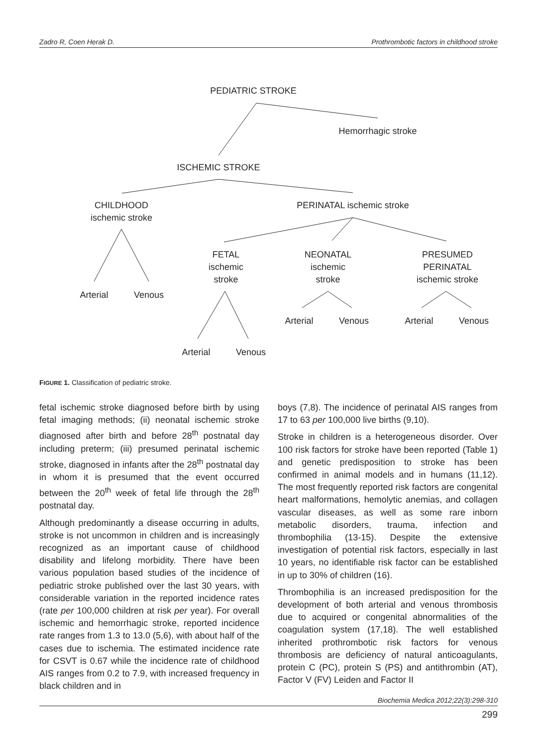Zadro R, Coen Herak D. Prothrombotic factors in childhood stroke
PEDIATRIC STROKE
Hemorrhagic stroke
ISCHEMIC STROKE
CHILDHOOD
ischemic stroke
PERINATAL ischemic stroke
FETAL
ischemic
stroke
NEONATAL
ischemic
stroke
PRESUMED
PERINATAL
ischemic stroke
Arterial
Venous
Arterial
Venous
Arterial
Venous
Arterial
Venous
FIGURE 1. Classification of pediatric stroke.
fetal ischemic stroke diagnosed before birth by using fetal imaging methods; (ii) neonatal ischemic stroke diagnosed after birth and before 28<sup>th</sup> postnatal day including preterm; (iii) presumed perinatal ischemic stroke, diagnosed in infants after the 28<sup>th</sup> postnatal day in whom it is presumed that the event occurred between the 20<sup>th</sup> week of fetal life through the 28<sup>th</sup> postnatal day.
Although predominantly a disease occurring in adults, stroke is not uncommon in children and is increasingly recognized as an important cause of childhood disability and lifelong morbidity. There have been various population based studies of the incidence of pediatric stroke published over the last 30 years, with considerable variation in the reported incidence rates (rate per 100,000 children at risk per year). For overall ischemic and hemorrhagic stroke, reported incidence rate ranges from 1.3 to 13.0 (5,6), with about half of the cases due to ischemia. The estimated incidence rate for CSVT is 0.67 while the incidence rate of childhood AIS ranges from 0.2 to 7.9, with increased frequency in black children and in
boys (7,8). The incidence of perinatal AIS ranges from 17 to 63 per 100,000 live births (9,10).
Stroke in children is a heterogeneous disorder. Over 100 risk factors for stroke have been reported (Table 1) and genetic predisposition to stroke has been confirmed in animal models and in humans (11,12). The most frequently reported risk factors are congenital heart malformations, hemolytic anemias, and collagen vascular diseases, as well as some rare inborn metabolic disorders, trauma, infection and thrombophilia (13-15). Despite the extensive investigation of potential risk factors, especially in last 10 years, no identifiable risk factor can be established in up to 30% of children (16).
Thrombophilia is an increased predisposition for the development of both arterial and venous thrombosis due to acquired or congenital abnormalities of the coagulation system (17,18). The well established inherited prothrombotic risk factors for venous thrombosis are deficiency of natural anticoagulants, protein C (PC), protein S (PS) and antithrombin (AT), Factor V (FV) Leiden and Factor II
Biochemia Medica 2012;22(3):298-310
299